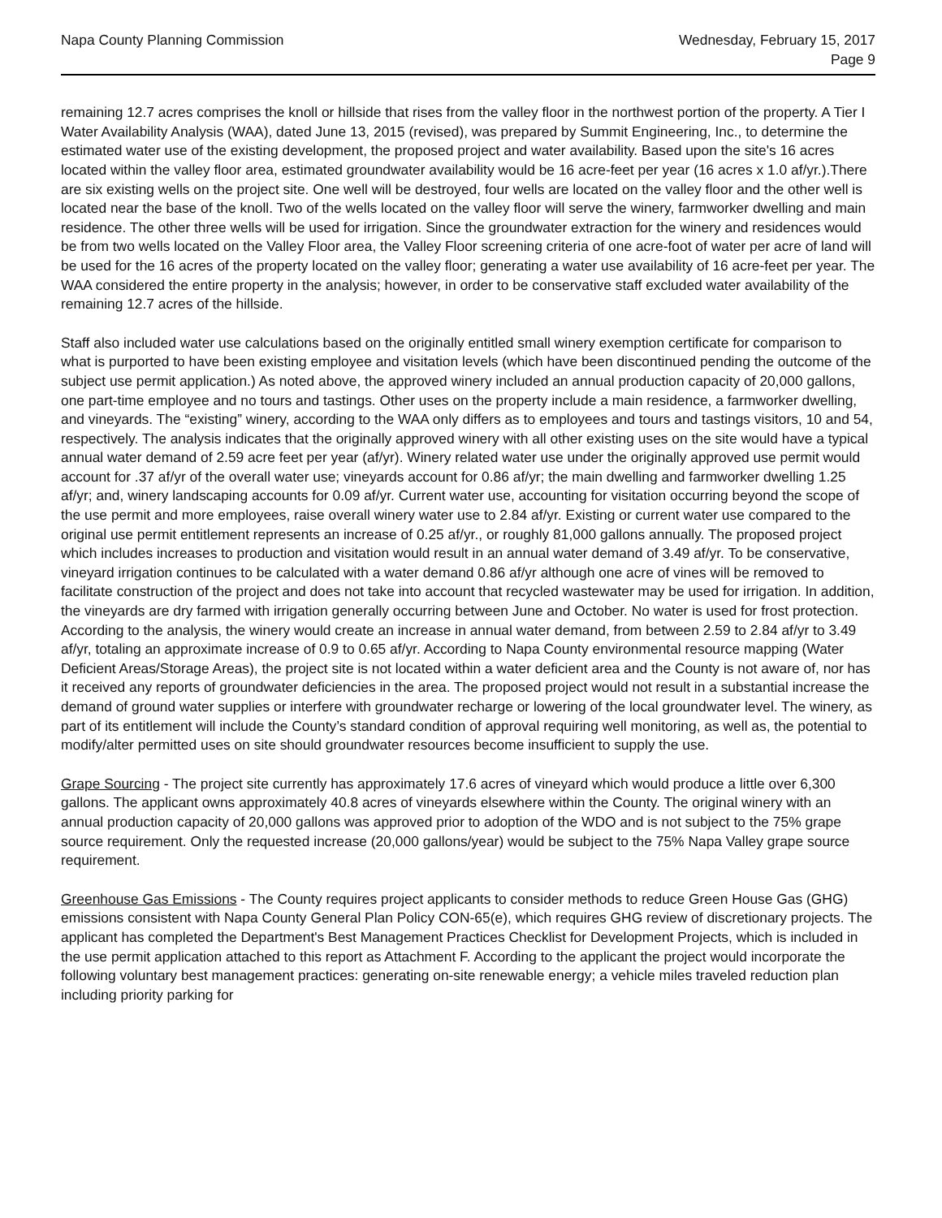Napa County Planning Commission
Wednesday, February 15, 2017
Page 9
remaining 12.7 acres comprises the knoll or hillside that rises from the valley floor in the northwest portion of the property. A Tier I Water Availability Analysis (WAA), dated June 13, 2015 (revised), was prepared by Summit Engineering, Inc., to determine the estimated water use of the existing development, the proposed project and water availability. Based upon the site's 16 acres located within the valley floor area, estimated groundwater availability would be 16 acre-feet per year (16 acres x 1.0 af/yr.).There are six existing wells on the project site. One well will be destroyed, four wells are located on the valley floor and the other well is located near the base of the knoll. Two of the wells located on the valley floor will serve the winery, farmworker dwelling and main residence. The other three wells will be used for irrigation. Since the groundwater extraction for the winery and residences would be from two wells located on the Valley Floor area, the Valley Floor screening criteria of one acre-foot of water per acre of land will be used for the 16 acres of the property located on the valley floor; generating a water use availability of 16 acre-feet per year. The WAA considered the entire property in the analysis; however, in order to be conservative staff excluded water availability of the remaining 12.7 acres of the hillside.
Staff also included water use calculations based on the originally entitled small winery exemption certificate for comparison to what is purported to have been existing employee and visitation levels (which have been discontinued pending the outcome of the subject use permit application.) As noted above, the approved winery included an annual production capacity of 20,000 gallons, one part-time employee and no tours and tastings. Other uses on the property include a main residence, a farmworker dwelling, and vineyards. The “existing” winery, according to the WAA only differs as to employees and tours and tastings visitors, 10 and 54, respectively. The analysis indicates that the originally approved winery with all other existing uses on the site would have a typical annual water demand of 2.59 acre feet per year (af/yr). Winery related water use under the originally approved use permit would account for .37 af/yr of the overall water use; vineyards account for 0.86 af/yr; the main dwelling and farmworker dwelling 1.25 af/yr; and, winery landscaping accounts for 0.09 af/yr. Current water use, accounting for visitation occurring beyond the scope of the use permit and more employees, raise overall winery water use to 2.84 af/yr. Existing or current water use compared to the original use permit entitlement represents an increase of 0.25 af/yr., or roughly 81,000 gallons annually. The proposed project which includes increases to production and visitation would result in an annual water demand of 3.49 af/yr. To be conservative, vineyard irrigation continues to be calculated with a water demand 0.86 af/yr although one acre of vines will be removed to facilitate construction of the project and does not take into account that recycled wastewater may be used for irrigation. In addition, the vineyards are dry farmed with irrigation generally occurring between June and October. No water is used for frost protection. According to the analysis, the winery would create an increase in annual water demand, from between 2.59 to 2.84 af/yr to 3.49 af/yr, totaling an approximate increase of 0.9 to 0.65 af/yr. According to Napa County environmental resource mapping (Water Deficient Areas/Storage Areas), the project site is not located within a water deficient area and the County is not aware of, nor has it received any reports of groundwater deficiencies in the area. The proposed project would not result in a substantial increase the demand of ground water supplies or interfere with groundwater recharge or lowering of the local groundwater level. The winery, as part of its entitlement will include the County’s standard condition of approval requiring well monitoring, as well as, the potential to modify/alter permitted uses on site should groundwater resources become insufficient to supply the use.
Grape Sourcing - The project site currently has approximately 17.6 acres of vineyard which would produce a little over 6,300 gallons. The applicant owns approximately 40.8 acres of vineyards elsewhere within the County. The original winery with an annual production capacity of 20,000 gallons was approved prior to adoption of the WDO and is not subject to the 75% grape source requirement. Only the requested increase (20,000 gallons/year) would be subject to the 75% Napa Valley grape source requirement.
Greenhouse Gas Emissions - The County requires project applicants to consider methods to reduce Green House Gas (GHG) emissions consistent with Napa County General Plan Policy CON-65(e), which requires GHG review of discretionary projects. The applicant has completed the Department's Best Management Practices Checklist for Development Projects, which is included in the use permit application attached to this report as Attachment F. According to the applicant the project would incorporate the following voluntary best management practices: generating on-site renewable energy; a vehicle miles traveled reduction plan including priority parking for